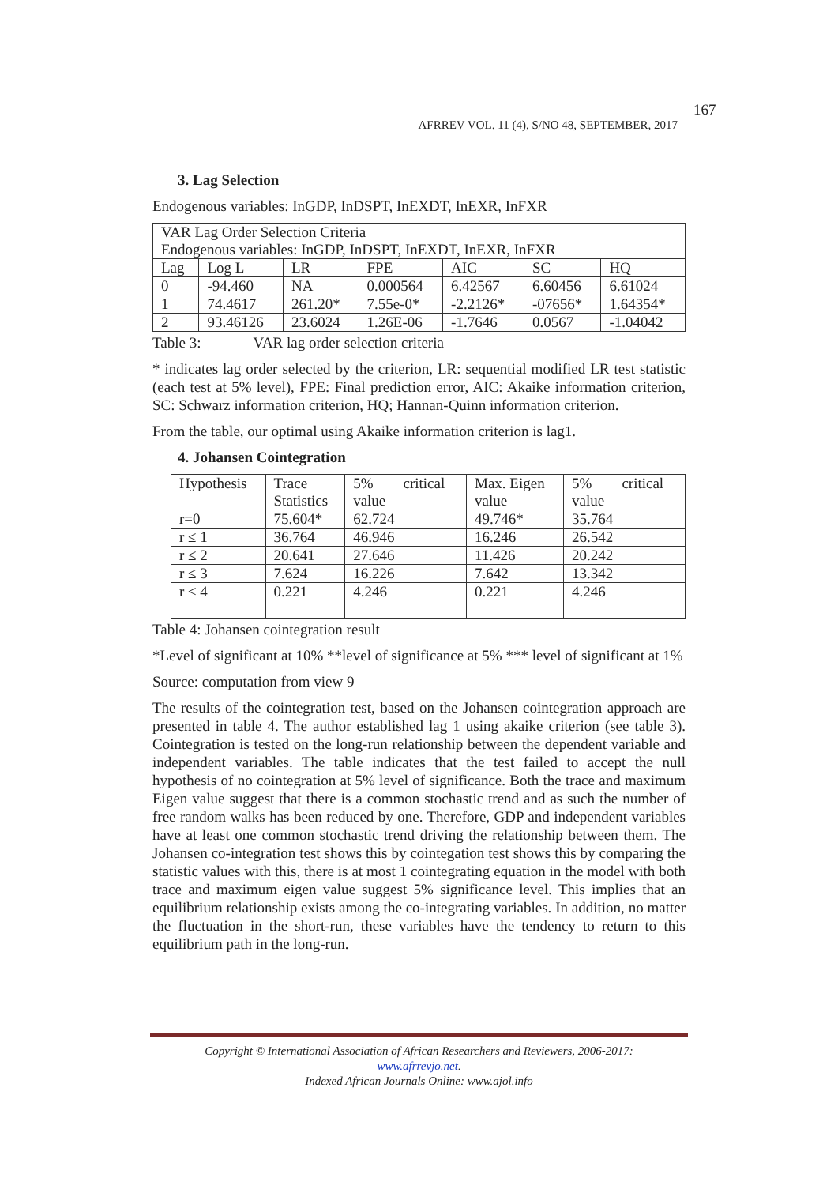AFRREV VOL. 11 (4), S/NO 48, SEPTEMBER, 2017
167
3. Lag Selection
Endogenous variables: InGDP, InDSPT, InEXDT, InEXR, InFXR
| VAR Lag Order Selection Criteria Endogenous variables: InGDP, InDSPT, InEXDT, InEXR, InFXR | | | | | | |
| Lag | Log L | LR | FPE | AIC | SC | HQ |
| 0 | -94.460 | NA | 0.000564 | 6.42567 | 6.60456 | 6.61024 |
| 1 | 74.4617 | 261.20* | 7.55e-0* | -2.2126* | -07656* | 1.64354* |
| 2 | 93.46126 | 23.6024 | 1.26E-06 | -1.7646 | 0.0567 | -1.04042 |
Table 3: VAR lag order selection criteria
* indicates lag order selected by the criterion, LR: sequential modified LR test statistic (each test at 5% level), FPE: Final prediction error, AIC: Akaike information criterion, SC: Schwarz information criterion, HQ; Hannan-Quinn information criterion.
From the table, our optimal using Akaike information criterion is lag1.
4. Johansen Cointegration
| Hypothesis | Trace Statistics | 5% critical value | Max. Eigen value | 5% critical value |
| r=0 | 75.604* | 62.724 | 49.746* | 35.764 |
| r ≤ 1 | 36.764 | 46.946 | 16.246 | 26.542 |
| r ≤ 2 | 20.641 | 27.646 | 11.426 | 20.242 |
| r ≤ 3 | 7.624 | 16.226 | 7.642 | 13.342 |
| r ≤ 4 | 0.221 | 4.246 | 0.221 | 4.246 |
Table 4: Johansen cointegration result
*Level of significant at 10% **level of significance at 5% *** level of significant at 1%
Source: computation from view 9
The results of the cointegration test, based on the Johansen cointegration approach are presented in table 4. The author established lag 1 using akaike criterion (see table 3). Cointegration is tested on the long-run relationship between the dependent variable and independent variables. The table indicates that the test failed to accept the null hypothesis of no cointegration at 5% level of significance. Both the trace and maximum Eigen value suggest that there is a common stochastic trend and as such the number of free random walks has been reduced by one. Therefore, GDP and independent variables have at least one common stochastic trend driving the relationship between them. The Johansen co-integration test shows this by cointegation test shows this by comparing the statistic values with this, there is at most 1 cointegrating equation in the model with both trace and maximum eigen value suggest 5% significance level. This implies that an equilibrium relationship exists among the co-integrating variables. In addition, no matter the fluctuation in the short-run, these variables have the tendency to return to this equilibrium path in the long-run.
Copyright © International Association of African Researchers and Reviewers, 2006-2017:
www.afrrevjo.net.
Indexed African Journals Online: www.ajol.info